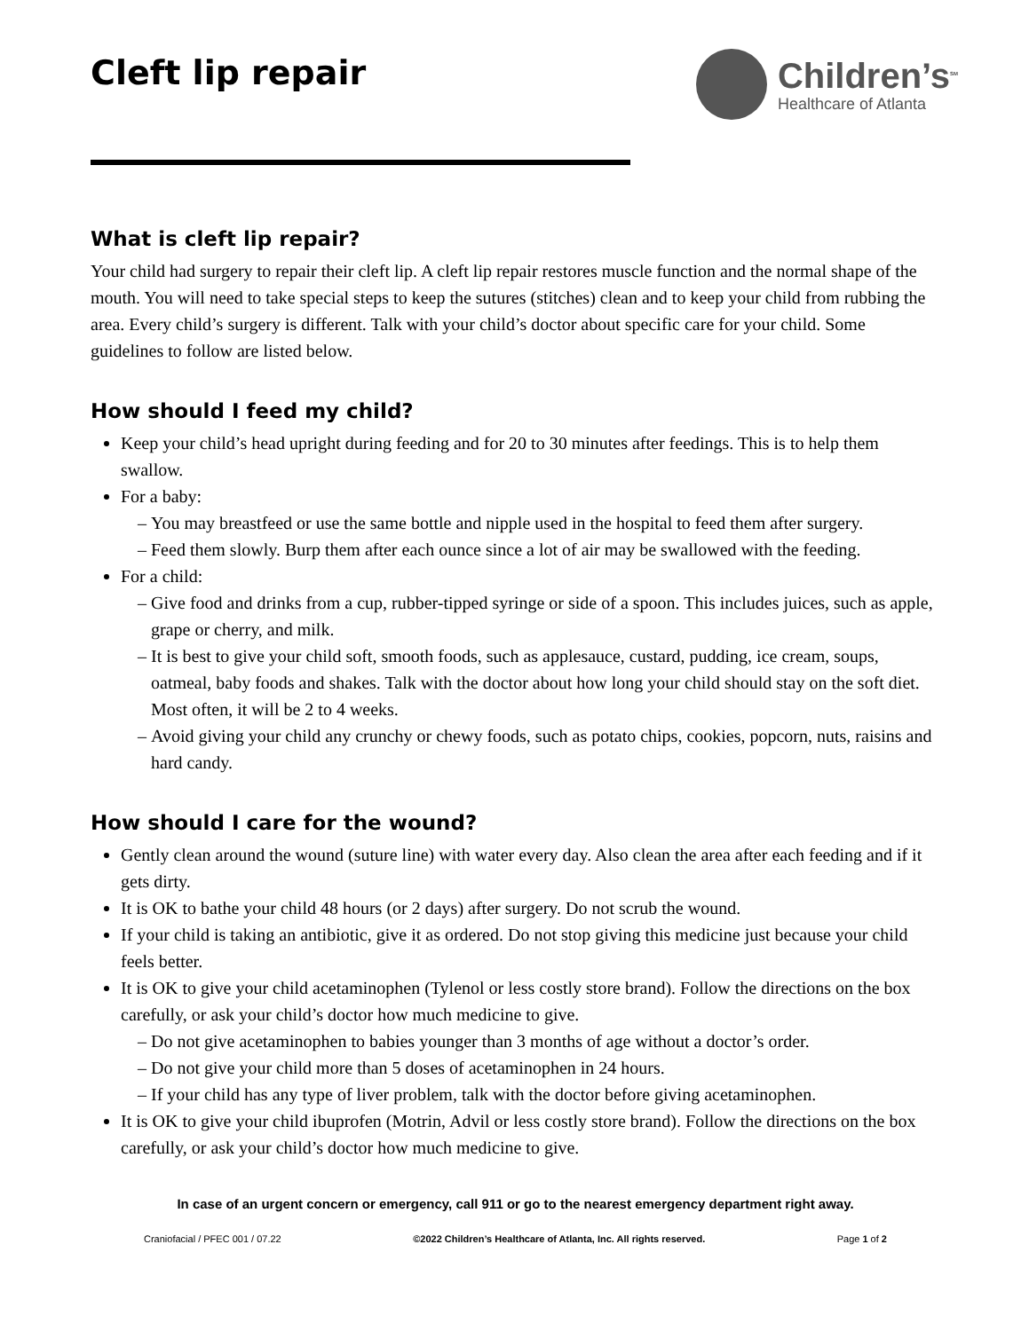Cleft lip repair
Children’s<sup>SM</sup>
Healthcare of Atlanta
What is cleft lip repair?
Your child had surgery to repair their cleft lip. A cleft lip repair restores muscle function and the normal shape of the mouth. You will need to take special steps to keep the sutures (stitches) clean and to keep your child from rubbing the area. Every child’s surgery is different. Talk with your child’s doctor about specific care for your child. Some guidelines to follow are listed below.
How should I feed my child?
Keep your child’s head upright during feeding and for 20 to 30 minutes after feedings. This is to help them swallow.
For a baby:
You may breastfeed or use the same bottle and nipple used in the hospital to feed them after surgery.
Feed them slowly. Burp them after each ounce since a lot of air may be swallowed with the feeding.
For a child:
Give food and drinks from a cup, rubber-tipped syringe or side of a spoon. This includes juices, such as apple, grape or cherry, and milk.
It is best to give your child soft, smooth foods, such as applesauce, custard, pudding, ice cream, soups, oatmeal, baby foods and shakes. Talk with the doctor about how long your child should stay on the soft diet. Most often, it will be 2 to 4 weeks.
Avoid giving your child any crunchy or chewy foods, such as potato chips, cookies, popcorn, nuts, raisins and hard candy.
How should I care for the wound?
Gently clean around the wound (suture line) with water every day. Also clean the area after each feeding and if it gets dirty.
It is OK to bathe your child 48 hours (or 2 days) after surgery. Do not scrub the wound.
If your child is taking an antibiotic, give it as ordered. Do not stop giving this medicine just because your child feels better.
It is OK to give your child acetaminophen (Tylenol or less costly store brand). Follow the directions on the box carefully, or ask your child’s doctor how much medicine to give.
Do not give acetaminophen to babies younger than 3 months of age without a doctor’s order.
Do not give your child more than 5 doses of acetaminophen in 24 hours.
If your child has any type of liver problem, talk with the doctor before giving acetaminophen.
It is OK to give your child ibuprofen (Motrin, Advil or less costly store brand). Follow the directions on the box carefully, or ask your child’s doctor how much medicine to give.
In case of an urgent concern or emergency, call 911 or go to the nearest emergency department right away.
Craniofacial / PFEC 001 / 07.22 ©2022 Children’s Healthcare of Atlanta, Inc. All rights reserved. Page 1 of 2